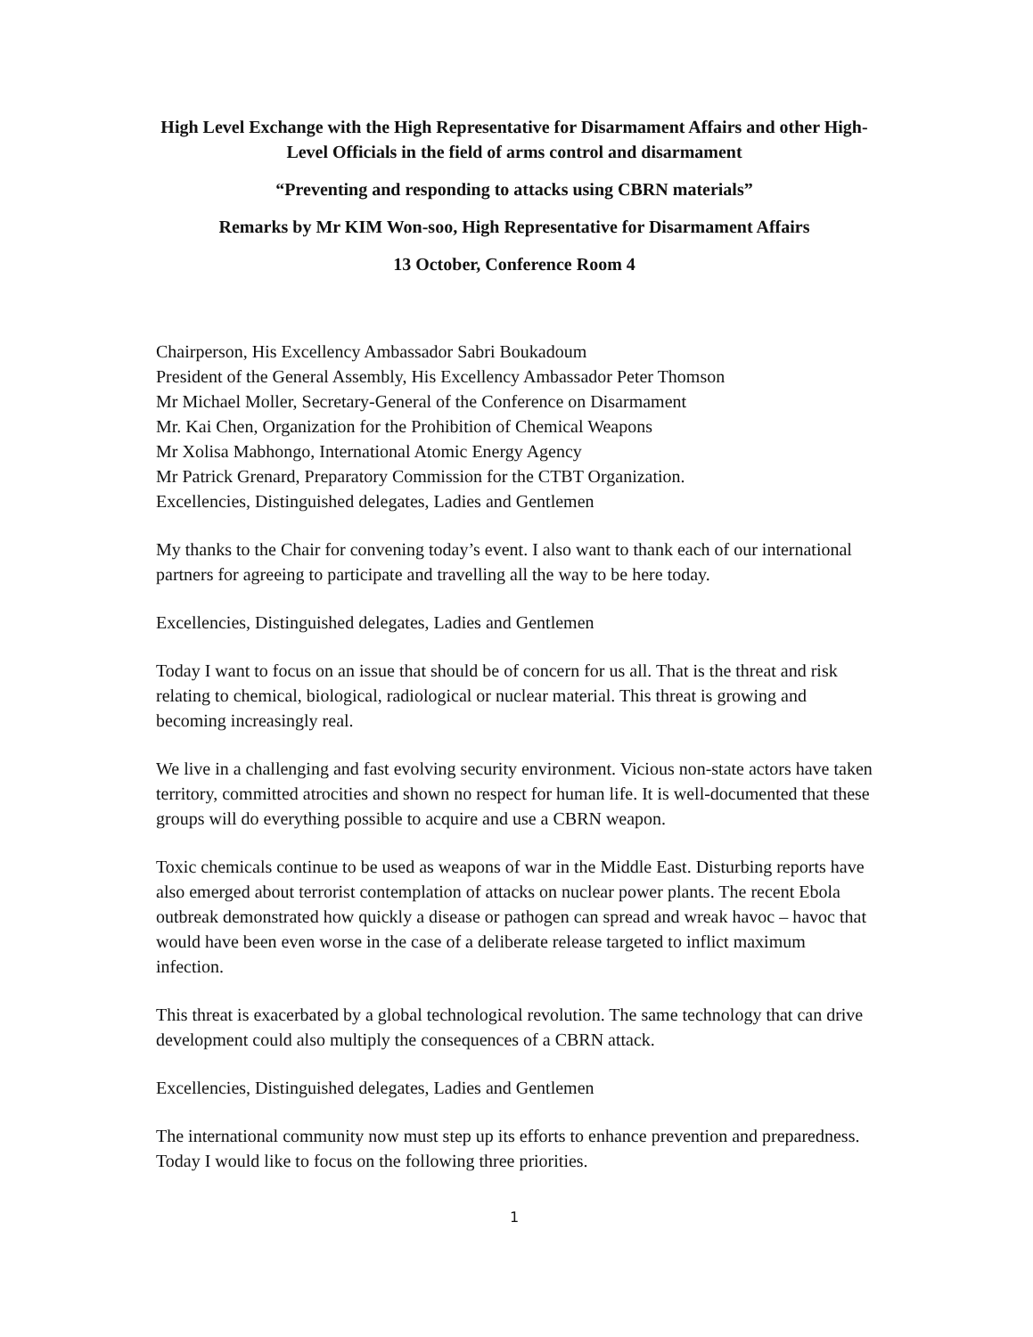High Level Exchange with the High Representative for Disarmament Affairs and other High-Level Officials in the field of arms control and disarmament
“Preventing and responding to attacks using CBRN materials”
Remarks by Mr KIM Won-soo, High Representative for Disarmament Affairs
13 October, Conference Room 4
Chairperson, His Excellency Ambassador Sabri Boukadoum
President of the General Assembly, His Excellency Ambassador Peter Thomson
Mr Michael Moller, Secretary-General of the Conference on Disarmament
Mr. Kai Chen, Organization for the Prohibition of Chemical Weapons
Mr Xolisa Mabhongo, International Atomic Energy Agency
Mr Patrick Grenard, Preparatory Commission for the CTBT Organization.
Excellencies, Distinguished delegates, Ladies and Gentlemen
My thanks to the Chair for convening today’s event. I also want to thank each of our international partners for agreeing to participate and travelling all the way to be here today.
Excellencies, Distinguished delegates, Ladies and Gentlemen
Today I want to focus on an issue that should be of concern for us all. That is the threat and risk relating to chemical, biological, radiological or nuclear material. This threat is growing and becoming increasingly real.
We live in a challenging and fast evolving security environment. Vicious non-state actors have taken territory, committed atrocities and shown no respect for human life. It is well-documented that these groups will do everything possible to acquire and use a CBRN weapon.
Toxic chemicals continue to be used as weapons of war in the Middle East. Disturbing reports have also emerged about terrorist contemplation of attacks on nuclear power plants. The recent Ebola outbreak demonstrated how quickly a disease or pathogen can spread and wreak havoc – havoc that would have been even worse in the case of a deliberate release targeted to inflict maximum infection.
This threat is exacerbated by a global technological revolution. The same technology that can drive development could also multiply the consequences of a CBRN attack.
Excellencies, Distinguished delegates, Ladies and Gentlemen
The international community now must step up its efforts to enhance prevention and preparedness. Today I would like to focus on the following three priorities.
1